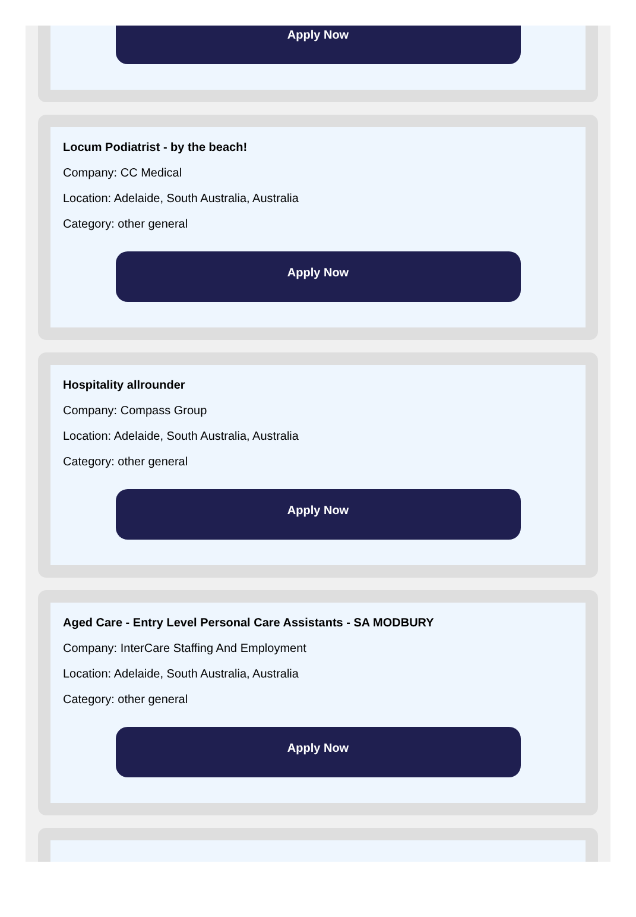Apply Now
Locum Podiatrist - by the beach!
Company: CC Medical
Location: Adelaide, South Australia, Australia
Category: other general
Apply Now
Hospitality allrounder
Company: Compass Group
Location: Adelaide, South Australia, Australia
Category: other general
Apply Now
Aged Care - Entry Level Personal Care Assistants - SA MODBURY
Company: InterCare Staffing And Employment
Location: Adelaide, South Australia, Australia
Category: other general
Apply Now